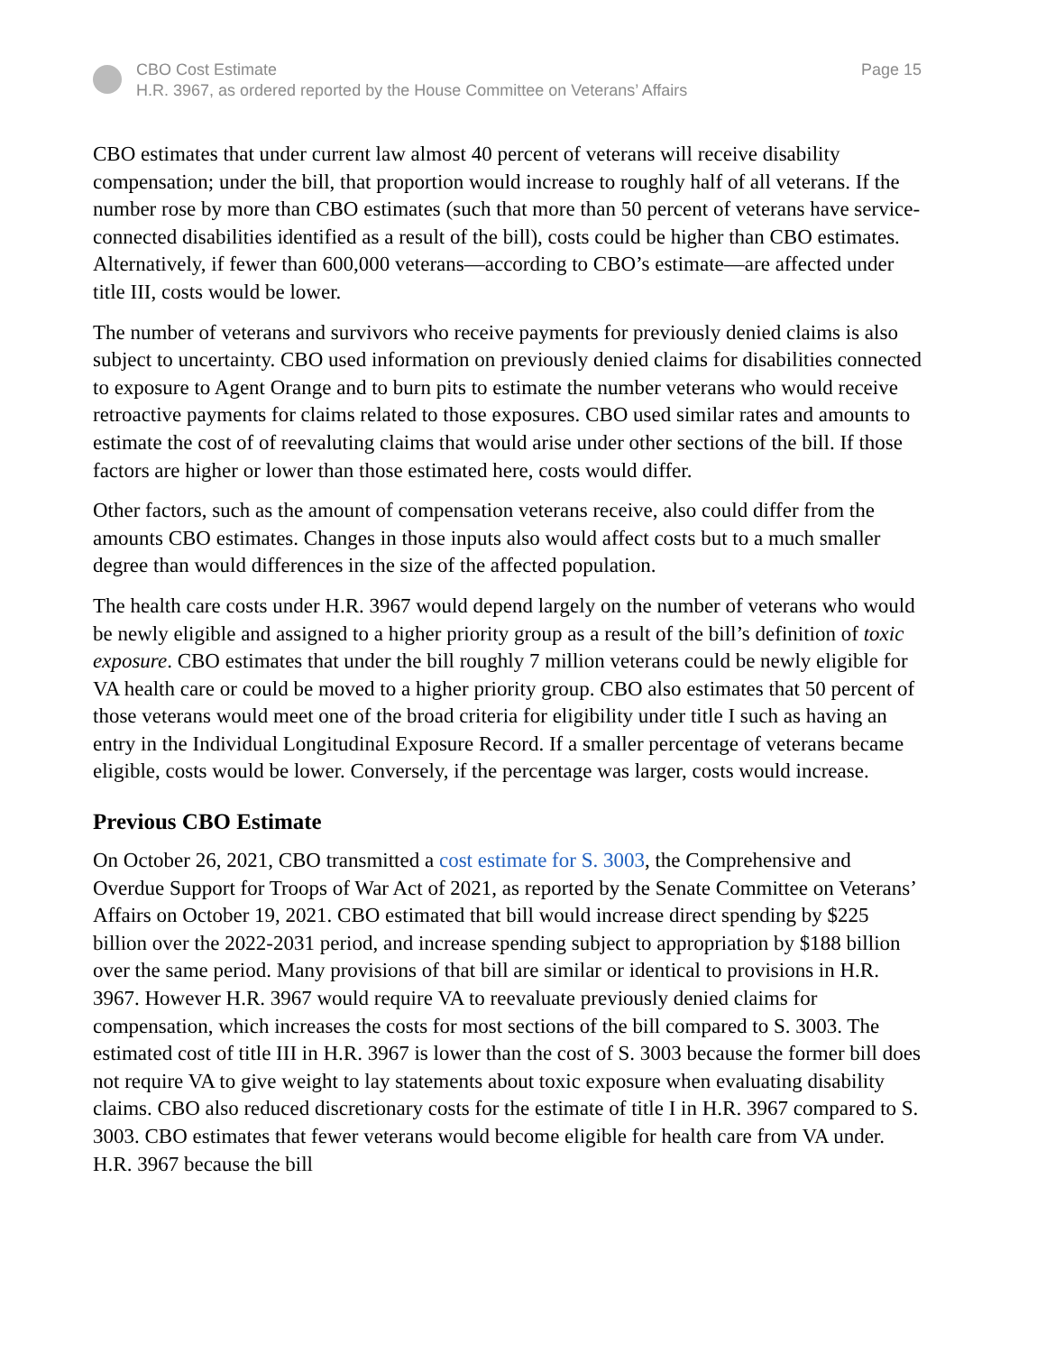CBO Cost Estimate
H.R. 3967, as ordered reported by the House Committee on Veterans’ Affairs
Page 15
CBO estimates that under current law almost 40 percent of veterans will receive disability compensation; under the bill, that proportion would increase to roughly half of all veterans. If the number rose by more than CBO estimates (such that more than 50 percent of veterans have service-connected disabilities identified as a result of the bill), costs could be higher than CBO estimates. Alternatively, if fewer than 600,000 veterans—according to CBO’s estimate—are affected under title III, costs would be lower.
The number of veterans and survivors who receive payments for previously denied claims is also subject to uncertainty. CBO used information on previously denied claims for disabilities connected to exposure to Agent Orange and to burn pits to estimate the number veterans who would receive retroactive payments for claims related to those exposures. CBO used similar rates and amounts to estimate the cost of of reevaluting claims that would arise under other sections of the bill. If those factors are higher or lower than those estimated here, costs would differ.
Other factors, such as the amount of compensation veterans receive, also could differ from the amounts CBO estimates. Changes in those inputs also would affect costs but to a much smaller degree than would differences in the size of the affected population.
The health care costs under H.R. 3967 would depend largely on the number of veterans who would be newly eligible and assigned to a higher priority group as a result of the bill’s definition of toxic exposure. CBO estimates that under the bill roughly 7 million veterans could be newly eligible for VA health care or could be moved to a higher priority group. CBO also estimates that 50 percent of those veterans would meet one of the broad criteria for eligibility under title I such as having an entry in the Individual Longitudinal Exposure Record. If a smaller percentage of veterans became eligible, costs would be lower. Conversely, if the percentage was larger, costs would increase.
Previous CBO Estimate
On October 26, 2021, CBO transmitted a cost estimate for S. 3003, the Comprehensive and Overdue Support for Troops of War Act of 2021, as reported by the Senate Committee on Veterans’ Affairs on October 19, 2021. CBO estimated that bill would increase direct spending by $225 billion over the 2022-2031 period, and increase spending subject to appropriation by $188 billion over the same period. Many provisions of that bill are similar or identical to provisions in H.R. 3967. However H.R. 3967 would require VA to reevaluate previously denied claims for compensation, which increases the costs for most sections of the bill compared to S. 3003. The estimated cost of title III in H.R. 3967 is lower than the cost of S. 3003 because the former bill does not require VA to give weight to lay statements about toxic exposure when evaluating disability claims. CBO also reduced discretionary costs for the estimate of title I in H.R. 3967 compared to S. 3003. CBO estimates that fewer veterans would become eligible for health care from VA under. H.R. 3967 because the bill